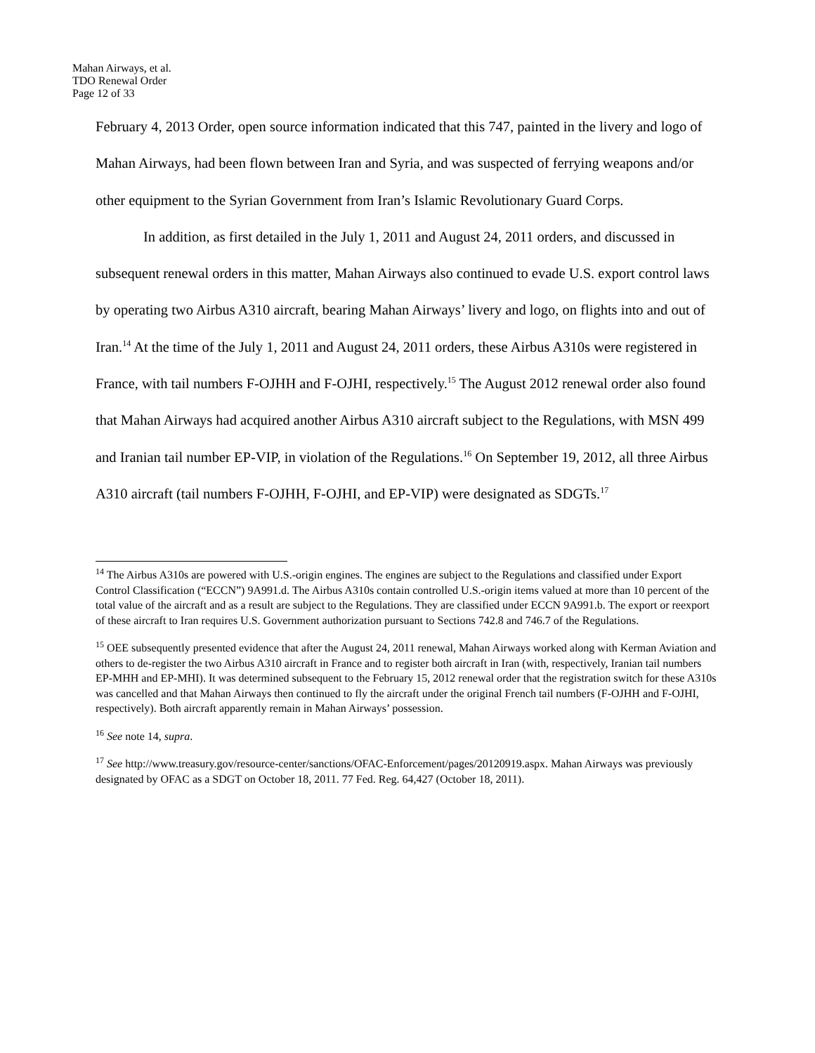Mahan Airways, et al.
TDO Renewal Order
Page 12 of 33
February 4, 2013 Order, open source information indicated that this 747, painted in the livery and logo of Mahan Airways, had been flown between Iran and Syria, and was suspected of ferrying weapons and/or other equipment to the Syrian Government from Iran’s Islamic Revolutionary Guard Corps.
In addition, as first detailed in the July 1, 2011 and August 24, 2011 orders, and discussed in subsequent renewal orders in this matter, Mahan Airways also continued to evade U.S. export control laws by operating two Airbus A310 aircraft, bearing Mahan Airways’ livery and logo, on flights into and out of Iran.<sup>14</sup> At the time of the July 1, 2011 and August 24, 2011 orders, these Airbus A310s were registered in France, with tail numbers F-OJHH and F-OJHI, respectively.<sup>15</sup> The August 2012 renewal order also found that Mahan Airways had acquired another Airbus A310 aircraft subject to the Regulations, with MSN 499 and Iranian tail number EP-VIP, in violation of the Regulations.<sup>16</sup> On September 19, 2012, all three Airbus A310 aircraft (tail numbers F-OJHH, F-OJHI, and EP-VIP) were designated as SDGTs.<sup>17</sup>
<sup>14</sup> The Airbus A310s are powered with U.S.-origin engines. The engines are subject to the Regulations and classified under Export Control Classification (“ECCN”) 9A991.d. The Airbus A310s contain controlled U.S.-origin items valued at more than 10 percent of the total value of the aircraft and as a result are subject to the Regulations. They are classified under ECCN 9A991.b. The export or reexport of these aircraft to Iran requires U.S. Government authorization pursuant to Sections 742.8 and 746.7 of the Regulations.
<sup>15</sup> OEE subsequently presented evidence that after the August 24, 2011 renewal, Mahan Airways worked along with Kerman Aviation and others to de-register the two Airbus A310 aircraft in France and to register both aircraft in Iran (with, respectively, Iranian tail numbers EP-MHH and EP-MHI). It was determined subsequent to the February 15, 2012 renewal order that the registration switch for these A310s was cancelled and that Mahan Airways then continued to fly the aircraft under the original French tail numbers (F-OJHH and F-OJHI, respectively). Both aircraft apparently remain in Mahan Airways’ possession.
<sup>16</sup> See note 14, supra.
<sup>17</sup> See http://www.treasury.gov/resource-center/sanctions/OFAC-Enforcement/pages/20120919.aspx. Mahan Airways was previously designated by OFAC as a SDGT on October 18, 2011. 77 Fed. Reg. 64,427 (October 18, 2011).